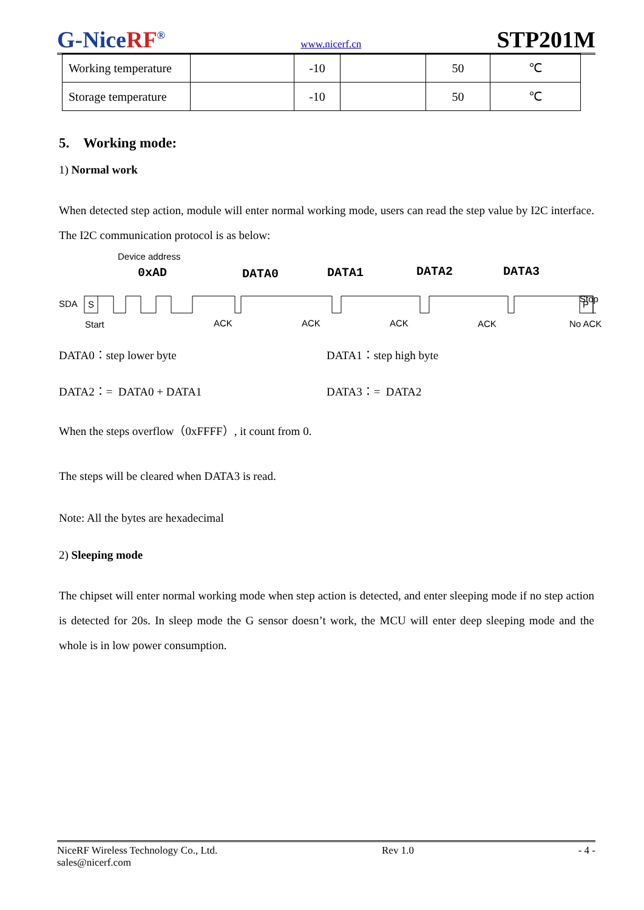G-NiceRF<sup>®</sup>
www.nicerf.cn
STP201M
| Working temperature | | -10 | | 50 | ℃ |
| Storage temperature | | -10 | | 50 | ℃ |
5. Working mode:
1) Normal work
When detected step action, module will enter normal working mode, users can read the step value by I2C interface. The I2C communication protocol is as below:
Device address
0xAD
DATA0
DATA1
DATA2
DATA3
Stop
SDA
S
P
Start
ACK
ACK
ACK
ACK
No ACK
DATA0：step lower byte DATA1：step high byte
DATA2：= DATA0 + DATA1 DATA3：= DATA2
When the steps overflow（0xFFFF）, it count from 0.
The steps will be cleared when DATA3 is read.
Note: All the bytes are hexadecimal
2) Sleeping mode
The chipset will enter normal working mode when step action is detected, and enter sleeping mode if no step action is detected for 20s. In sleep mode the G sensor doesn’t work, the MCU will enter deep sleeping mode and the whole is in low power consumption.
NiceRF Wireless Technology Co., Ltd. Rev 1.0 - 4 -
sales@nicerf.com